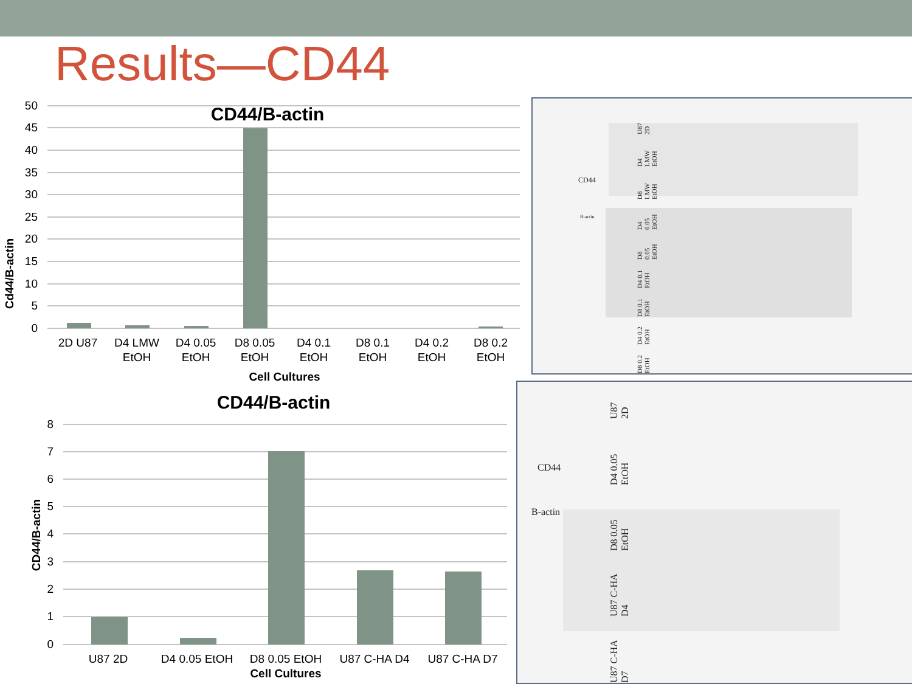Results—CD44
CD44/B-actin
50
45
40
35
30
25
20
15
10
5
0
2D U87
D4 LMW
EtOH
D4 0.05
EtOH
D8 0.05
EtOH
D4 0.1
EtOH
D8 0.1
EtOH
D4 0.2
EtOH
D8 0.2
EtOH
Cell Cultures
Cd44/B-actin
CD44/B-actin
8
7
6
5
4
3
2
1
0
U87 2D
D4 0.05 EtOH
D8 0.05 EtOH
U87 C-HA D4
U87 C-HA D7
Cell Cultures
CD44/B-actin
CD44
B-actin
D8 0.2 EtOH D4 0.2 EtOH D8 0.1 EtOH D4 0.1 EtOH D8 0.05 EtOH D4 0.05 EtOH D8 LMW EtOH D4 LMW EtOH U87 2D
CD44
B-actin
U87 C-HA D7 U87 C-HA D4 D8 0.05 EtOH D4 0.05 EtOH U87 2D